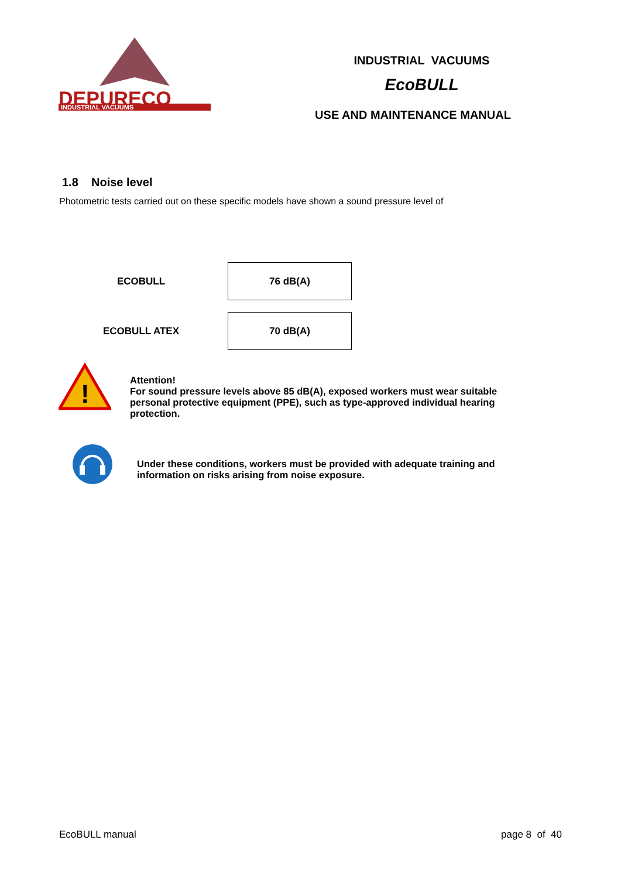DEPURECO
INDUSTRIAL VACUUMS
INDUSTRIAL VACUUMS
EcoBULL
USE AND MAINTENANCE MANUAL
1.8 Noise level
Photometric tests carried out on these specific models have shown a sound pressure level of
| ECOBULL | 76 dB(A) |
| ECOBULL ATEX | 70 dB(A) |
!
Attention!
For sound pressure levels above 85 dB(A), exposed workers must wear suitable personal protective equipment (PPE), such as type-approved individual hearing protection.
Under these conditions, workers must be provided with adequate training and information on risks arising from noise exposure.
EcoBULL manual page 8 of 40